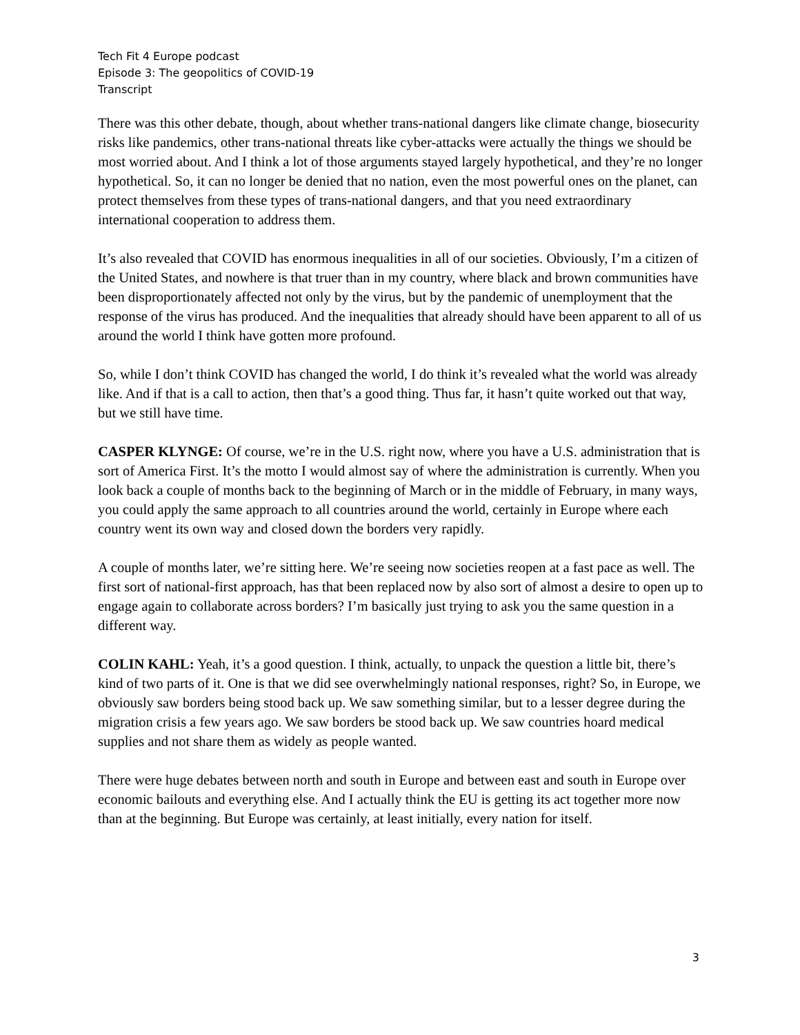Tech Fit 4 Europe podcast
Episode 3: The geopolitics of COVID-19
Transcript
There was this other debate, though, about whether trans-national dangers like climate change, biosecurity risks like pandemics, other trans-national threats like cyber-attacks were actually the things we should be most worried about. And I think a lot of those arguments stayed largely hypothetical, and they’re no longer hypothetical. So, it can no longer be denied that no nation, even the most powerful ones on the planet, can protect themselves from these types of trans-national dangers, and that you need extraordinary international cooperation to address them.
It’s also revealed that COVID has enormous inequalities in all of our societies. Obviously, I’m a citizen of the United States, and nowhere is that truer than in my country, where black and brown communities have been disproportionately affected not only by the virus, but by the pandemic of unemployment that the response of the virus has produced. And the inequalities that already should have been apparent to all of us around the world I think have gotten more profound.
So, while I don’t think COVID has changed the world, I do think it’s revealed what the world was already like. And if that is a call to action, then that’s a good thing. Thus far, it hasn’t quite worked out that way, but we still have time.
CASPER KLYNGE: Of course, we’re in the U.S. right now, where you have a U.S. administration that is sort of America First. It’s the motto I would almost say of where the administration is currently. When you look back a couple of months back to the beginning of March or in the middle of February, in many ways, you could apply the same approach to all countries around the world, certainly in Europe where each country went its own way and closed down the borders very rapidly.
A couple of months later, we’re sitting here. We’re seeing now societies reopen at a fast pace as well. The first sort of national-first approach, has that been replaced now by also sort of almost a desire to open up to engage again to collaborate across borders? I’m basically just trying to ask you the same question in a different way.
COLIN KAHL: Yeah, it’s a good question. I think, actually, to unpack the question a little bit, there’s kind of two parts of it. One is that we did see overwhelmingly national responses, right? So, in Europe, we obviously saw borders being stood back up. We saw something similar, but to a lesser degree during the migration crisis a few years ago. We saw borders be stood back up. We saw countries hoard medical supplies and not share them as widely as people wanted.
There were huge debates between north and south in Europe and between east and south in Europe over economic bailouts and everything else. And I actually think the EU is getting its act together more now than at the beginning. But Europe was certainly, at least initially, every nation for itself.
3